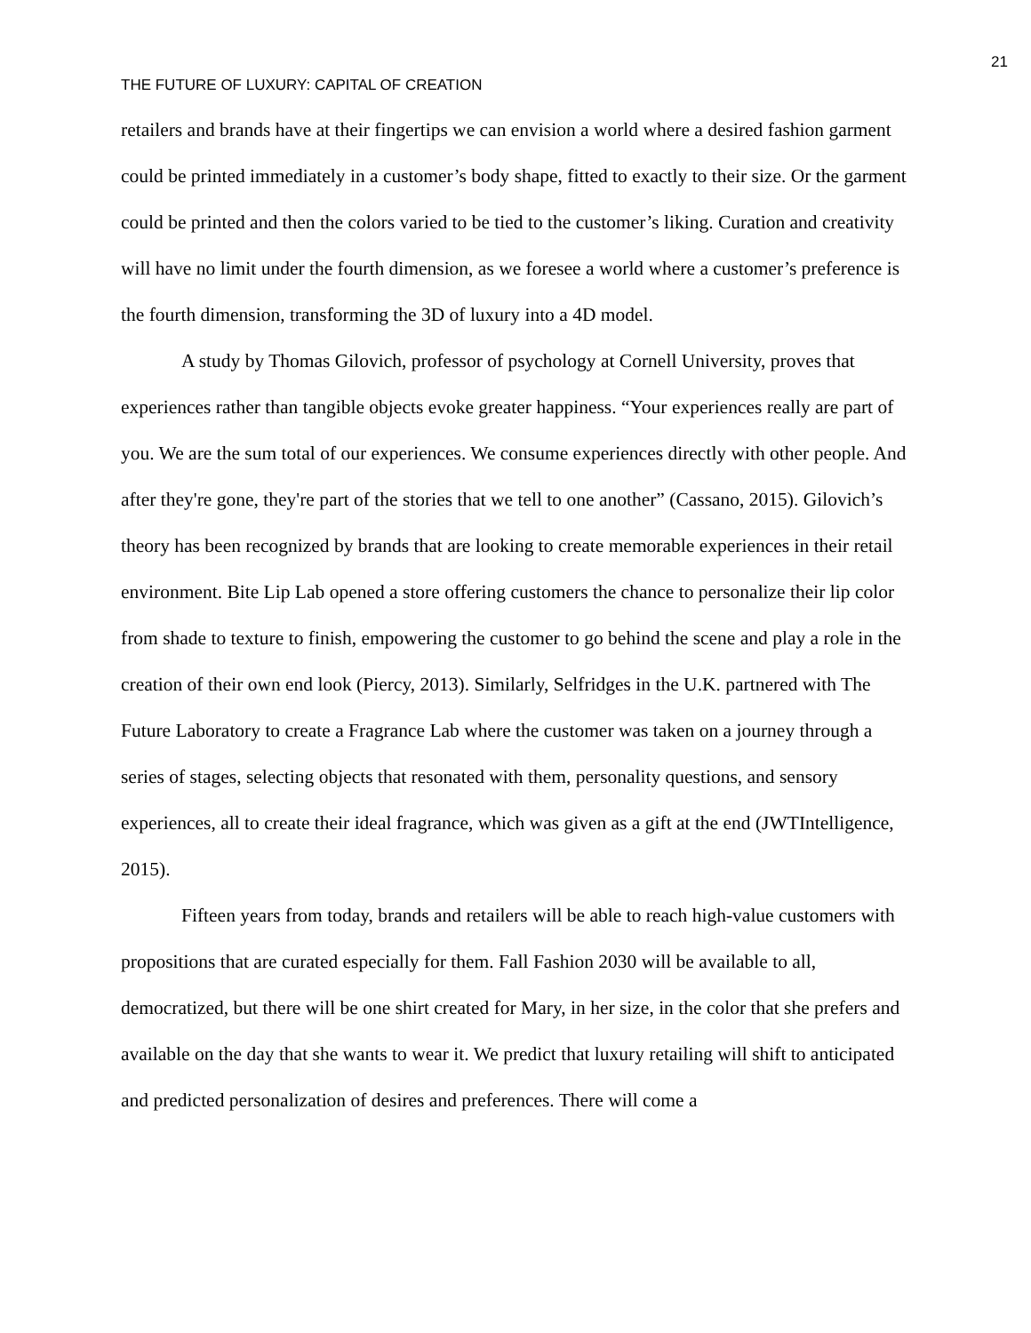21
THE FUTURE OF LUXURY: CAPITAL OF CREATION
retailers and brands have at their fingertips we can envision a world where a desired fashion garment could be printed immediately in a customer’s body shape, fitted to exactly to their size. Or the garment could be printed and then the colors varied to be tied to the customer’s liking. Curation and creativity will have no limit under the fourth dimension, as we foresee a world where a customer’s preference is the fourth dimension, transforming the 3D of luxury into a 4D model.
A study by Thomas Gilovich, professor of psychology at Cornell University, proves that experiences rather than tangible objects evoke greater happiness. “Your experiences really are part of you. We are the sum total of our experiences. We consume experiences directly with other people. And after they're gone, they're part of the stories that we tell to one another” (Cassano, 2015). Gilovich’s theory has been recognized by brands that are looking to create memorable experiences in their retail environment. Bite Lip Lab opened a store offering customers the chance to personalize their lip color from shade to texture to finish, empowering the customer to go behind the scene and play a role in the creation of their own end look (Piercy, 2013). Similarly, Selfridges in the U.K. partnered with The Future Laboratory to create a Fragrance Lab where the customer was taken on a journey through a series of stages, selecting objects that resonated with them, personality questions, and sensory experiences, all to create their ideal fragrance, which was given as a gift at the end (JWTIntelligence, 2015).
Fifteen years from today, brands and retailers will be able to reach high-value customers with propositions that are curated especially for them. Fall Fashion 2030 will be available to all, democratized, but there will be one shirt created for Mary, in her size, in the color that she prefers and available on the day that she wants to wear it. We predict that luxury retailing will shift to anticipated and predicted personalization of desires and preferences. There will come a